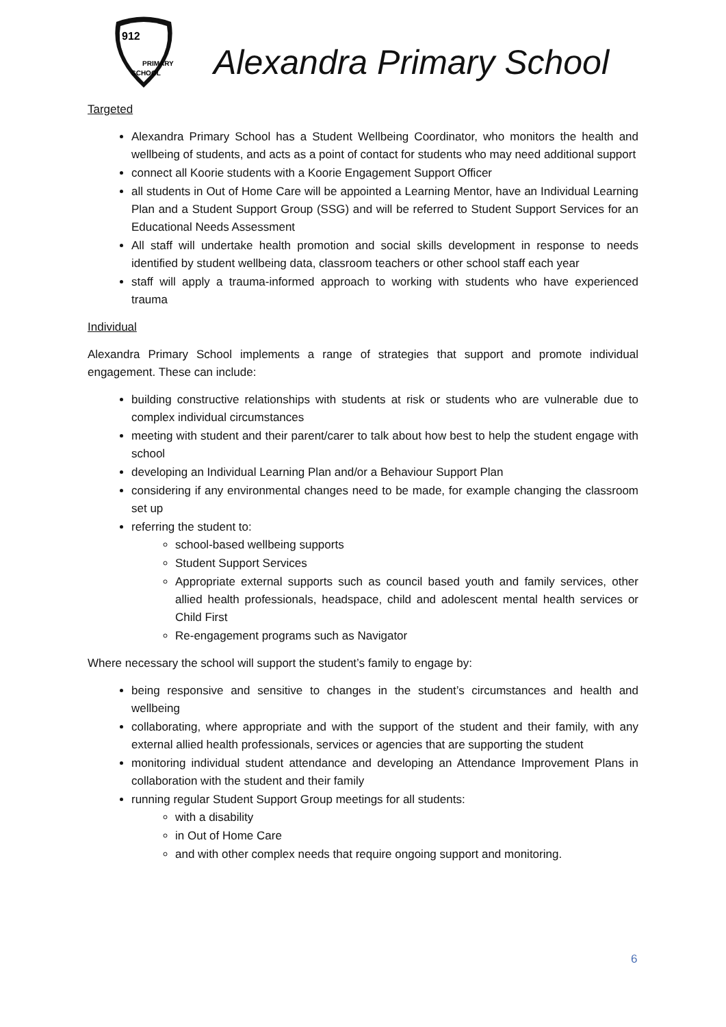912
PRIMARY
SCHOOL
Alexandra Primary School
Targeted
Alexandra Primary School has a Student Wellbeing Coordinator, who monitors the health and wellbeing of students, and acts as a point of contact for students who may need additional support
connect all Koorie students with a Koorie Engagement Support Officer
all students in Out of Home Care will be appointed a Learning Mentor, have an Individual Learning Plan and a Student Support Group (SSG) and will be referred to Student Support Services for an Educational Needs Assessment
All staff will undertake health promotion and social skills development in response to needs identified by student wellbeing data, classroom teachers or other school staff each year
staff will apply a trauma-informed approach to working with students who have experienced trauma
Individual
Alexandra Primary School implements a range of strategies that support and promote individual engagement. These can include:
building constructive relationships with students at risk or students who are vulnerable due to complex individual circumstances
meeting with student and their parent/carer to talk about how best to help the student engage with school
developing an Individual Learning Plan and/or a Behaviour Support Plan
considering if any environmental changes need to be made, for example changing the classroom set up
referring the student to:
school-based wellbeing supports
Student Support Services
Appropriate external supports such as council based youth and family services, other allied health professionals, headspace, child and adolescent mental health services or Child First
Re-engagement programs such as Navigator
Where necessary the school will support the student’s family to engage by:
being responsive and sensitive to changes in the student’s circumstances and health and wellbeing
collaborating, where appropriate and with the support of the student and their family, with any external allied health professionals, services or agencies that are supporting the student
monitoring individual student attendance and developing an Attendance Improvement Plans in collaboration with the student and their family
running regular Student Support Group meetings for all students:
with a disability
in Out of Home Care
and with other complex needs that require ongoing support and monitoring.
6